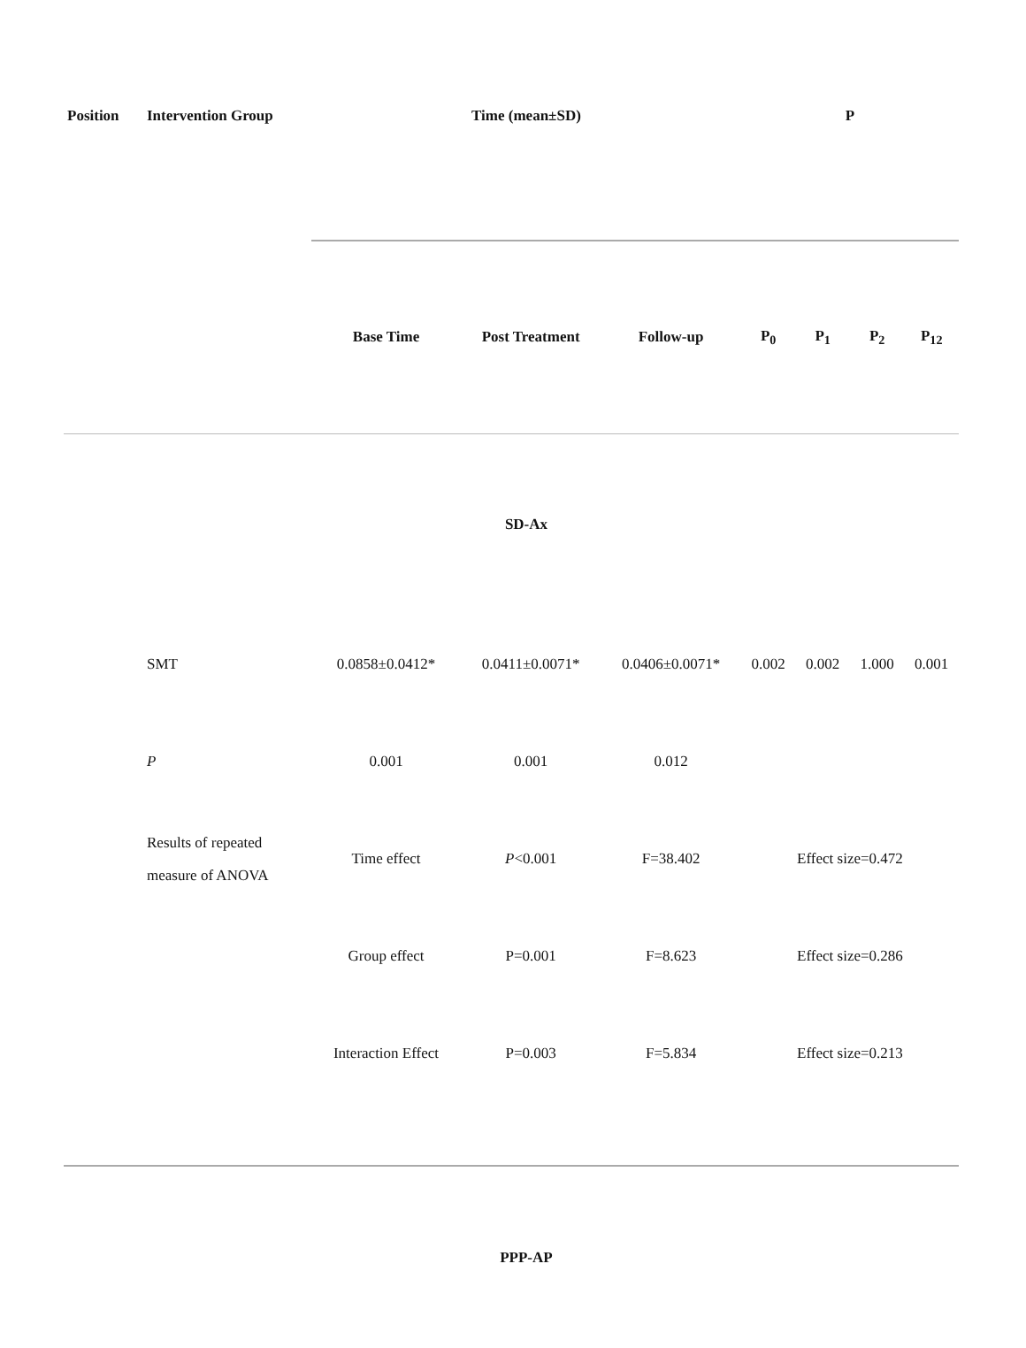| Position | Intervention Group | Time (mean±SD) | | | P | | | |
| --- | --- | --- | --- | --- | --- | --- | --- | --- |
| | | Base Time | Post Treatment | Follow-up | P<sub>0</sub> | P<sub>1</sub> | P<sub>2</sub> | P<sub>12</sub> |
| | | SD-Ax | | | | | | |
| | SMT | 0.0858±0.0412* | 0.0411±0.0071* | 0.0406±0.0071* | 0.002 | 0.002 | 1.000 | 0.001 |
| | P | 0.001 | 0.001 | 0.012 | | | | |
| | Results of repeated measure of ANOVA | Time effect | P <0.001 | F=38.402 | Effect size=0.472 | | | |
| | | Group effect | P=0.001 | F=8.623 | Effect size=0.286 | | | |
| | | Interaction Effect | P=0.003 | F=5.834 | Effect size=0.213 | | | |
| | | PPP-AP | | | | | | |